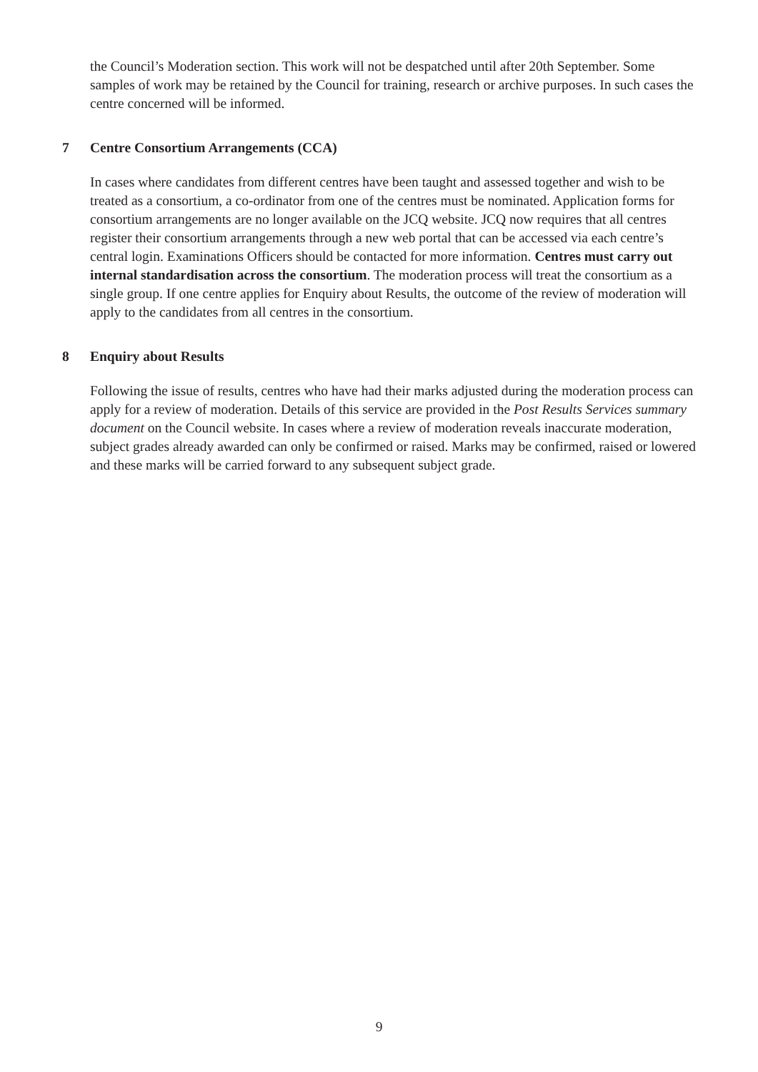the Council’s Moderation section. This work will not be despatched until after 20th September. Some samples of work may be retained by the Council for training, research or archive purposes. In such cases the centre concerned will be informed.
7 Centre Consortium Arrangements (CCA)
In cases where candidates from different centres have been taught and assessed together and wish to be treated as a consortium, a co-ordinator from one of the centres must be nominated. Application forms for consortium arrangements are no longer available on the JCQ website. JCQ now requires that all centres register their consortium arrangements through a new web portal that can be accessed via each centre’s central login. Examinations Officers should be contacted for more information. Centres must carry out internal standardisation across the consortium. The moderation process will treat the consortium as a single group. If one centre applies for Enquiry about Results, the outcome of the review of moderation will apply to the candidates from all centres in the consortium.
8 Enquiry about Results
Following the issue of results, centres who have had their marks adjusted during the moderation process can apply for a review of moderation. Details of this service are provided in the Post Results Services summary document on the Council website. In cases where a review of moderation reveals inaccurate moderation, subject grades already awarded can only be confirmed or raised. Marks may be confirmed, raised or lowered and these marks will be carried forward to any subsequent subject grade.
9